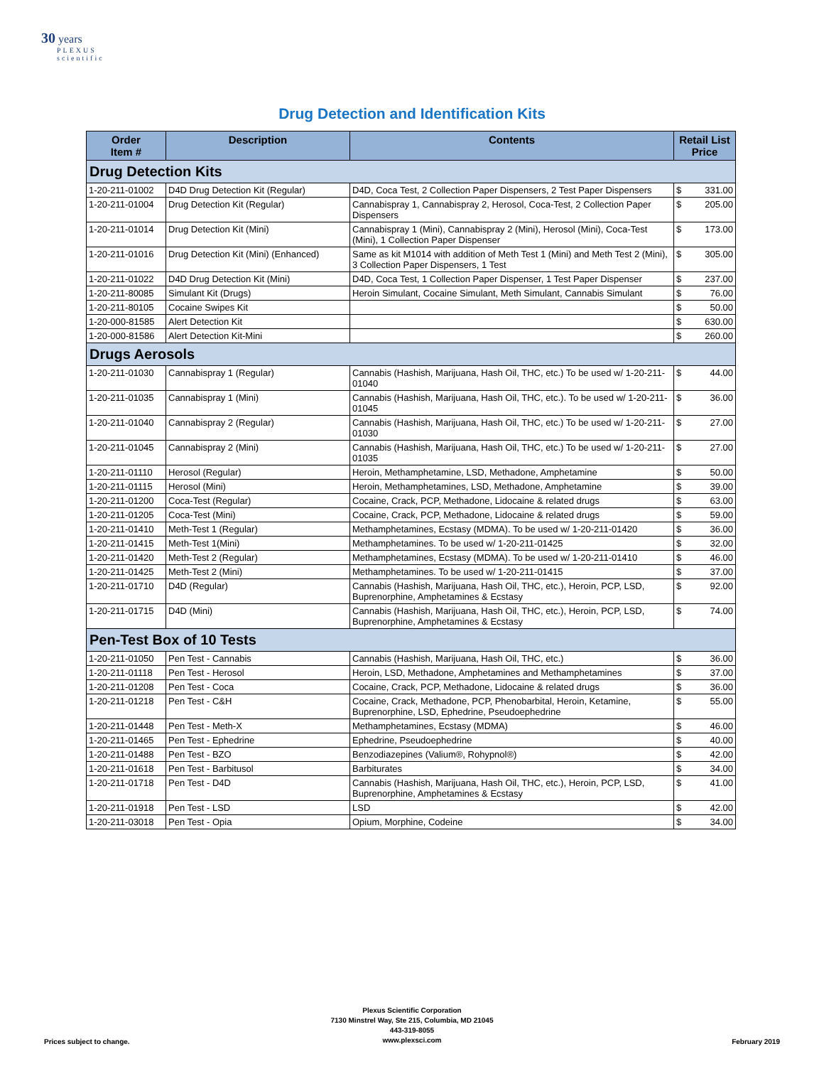30 years
PLEXUS
scientific
Drug Detection and Identification Kits
| Order Item # | Description | Contents | Retail List Price |
| --- | --- | --- | --- |
| Drug Detection Kits | | | |
| 1-20-211-01002 | D4D Drug Detection Kit (Regular) | D4D, Coca Test, 2 Collection Paper Dispensers, 2 Test Paper Dispensers | $ 331.00 |
| 1-20-211-01004 | Drug Detection Kit (Regular) | Cannabispray 1, Cannabispray 2, Herosol, Coca-Test, 2 Collection Paper Dispensers | $ 205.00 |
| 1-20-211-01014 | Drug Detection Kit (Mini) | Cannabispray 1 (Mini), Cannabispray 2 (Mini), Herosol (Mini), Coca-Test (Mini), 1 Collection Paper Dispenser | $ 173.00 |
| 1-20-211-01016 | Drug Detection Kit (Mini) (Enhanced) | Same as kit M1014 with addition of Meth Test 1 (Mini) and Meth Test 2 (Mini), 3 Collection Paper Dispensers, 1 Test | $ 305.00 |
| 1-20-211-01022 | D4D Drug Detection Kit (Mini) | D4D, Coca Test, 1 Collection Paper Dispenser, 1 Test Paper Dispenser | $ 237.00 |
| 1-20-211-80085 | Simulant Kit (Drugs) | Heroin Simulant, Cocaine Simulant, Meth Simulant, Cannabis Simulant | $ 76.00 |
| 1-20-211-80105 | Cocaine Swipes Kit | | $ 50.00 |
| 1-20-000-81585 | Alert Detection Kit | | $ 630.00 |
| 1-20-000-81586 | Alert Detection Kit-Mini | | $ 260.00 |
| Drugs Aerosols | | | |
| 1-20-211-01030 | Cannabispray 1 (Regular) | Cannabis (Hashish, Marijuana, Hash Oil, THC, etc.) To be used w/ 1-20-211-01040 | $ 44.00 |
| 1-20-211-01035 | Cannabispray 1 (Mini) | Cannabis (Hashish, Marijuana, Hash Oil, THC, etc.). To be used w/ 1-20-211-01045 | $ 36.00 |
| 1-20-211-01040 | Cannabispray 2 (Regular) | Cannabis (Hashish, Marijuana, Hash Oil, THC, etc.) To be used w/ 1-20-211-01030 | $ 27.00 |
| 1-20-211-01045 | Cannabispray 2 (Mini) | Cannabis (Hashish, Marijuana, Hash Oil, THC, etc.) To be used w/ 1-20-211-01035 | $ 27.00 |
| 1-20-211-01110 | Herosol (Regular) | Heroin, Methamphetamine, LSD, Methadone, Amphetamine | $ 50.00 |
| 1-20-211-01115 | Herosol (Mini) | Heroin, Methamphetamines, LSD, Methadone, Amphetamine | $ 39.00 |
| 1-20-211-01200 | Coca-Test (Regular) | Cocaine, Crack, PCP, Methadone, Lidocaine & related drugs | $ 63.00 |
| 1-20-211-01205 | Coca-Test (Mini) | Cocaine, Crack, PCP, Methadone, Lidocaine & related drugs | $ 59.00 |
| 1-20-211-01410 | Meth-Test 1 (Regular) | Methamphetamines, Ecstasy (MDMA). To be used w/ 1-20-211-01420 | $ 36.00 |
| 1-20-211-01415 | Meth-Test 1(Mini) | Methamphetamines. To be used w/ 1-20-211-01425 | $ 32.00 |
| 1-20-211-01420 | Meth-Test 2 (Regular) | Methamphetamines, Ecstasy (MDMA). To be used w/ 1-20-211-01410 | $ 46.00 |
| 1-20-211-01425 | Meth-Test 2 (Mini) | Methamphetamines. To be used w/ 1-20-211-01415 | $ 37.00 |
| 1-20-211-01710 | D4D (Regular) | Cannabis (Hashish, Marijuana, Hash Oil, THC, etc.), Heroin, PCP, LSD, Buprenorphine, Amphetamines & Ecstasy | $ 92.00 |
| 1-20-211-01715 | D4D (Mini) | Cannabis (Hashish, Marijuana, Hash Oil, THC, etc.), Heroin, PCP, LSD, Buprenorphine, Amphetamines & Ecstasy | $ 74.00 |
| Pen-Test Box of 10 Tests | | | |
| 1-20-211-01050 | Pen Test - Cannabis | Cannabis (Hashish, Marijuana, Hash Oil, THC, etc.) | $ 36.00 |
| 1-20-211-01118 | Pen Test - Herosol | Heroin, LSD, Methadone, Amphetamines and Methamphetamines | $ 37.00 |
| 1-20-211-01208 | Pen Test - Coca | Cocaine, Crack, PCP, Methadone, Lidocaine & related drugs | $ 36.00 |
| 1-20-211-01218 | Pen Test - C&H | Cocaine, Crack, Methadone, PCP, Phenobarbital, Heroin, Ketamine, Buprenorphine, LSD, Ephedrine, Pseudoephedrine | $ 55.00 |
| 1-20-211-01448 | Pen Test - Meth-X | Methamphetamines, Ecstasy (MDMA) | $ 46.00 |
| 1-20-211-01465 | Pen Test - Ephedrine | Ephedrine, Pseudoephedrine | $ 40.00 |
| 1-20-211-01488 | Pen Test - BZO | Benzodiazepines (Valium®, Rohypnol®) | $ 42.00 |
| 1-20-211-01618 | Pen Test - Barbitusol | Barbiturates | $ 34.00 |
| 1-20-211-01718 | Pen Test - D4D | Cannabis (Hashish, Marijuana, Hash Oil, THC, etc.), Heroin, PCP, LSD, Buprenorphine, Amphetamines & Ecstasy | $ 41.00 |
| 1-20-211-01918 | Pen Test - LSD | LSD | $ 42.00 |
| 1-20-211-03018 | Pen Test - Opia | Opium, Morphine, Codeine | $ 34.00 |
Plexus Scientific Corporation
7130 Minstrel Way, Ste 215, Columbia, MD 21045
443-319-8055
www.plexsci.com
Prices subject to change. February 2019